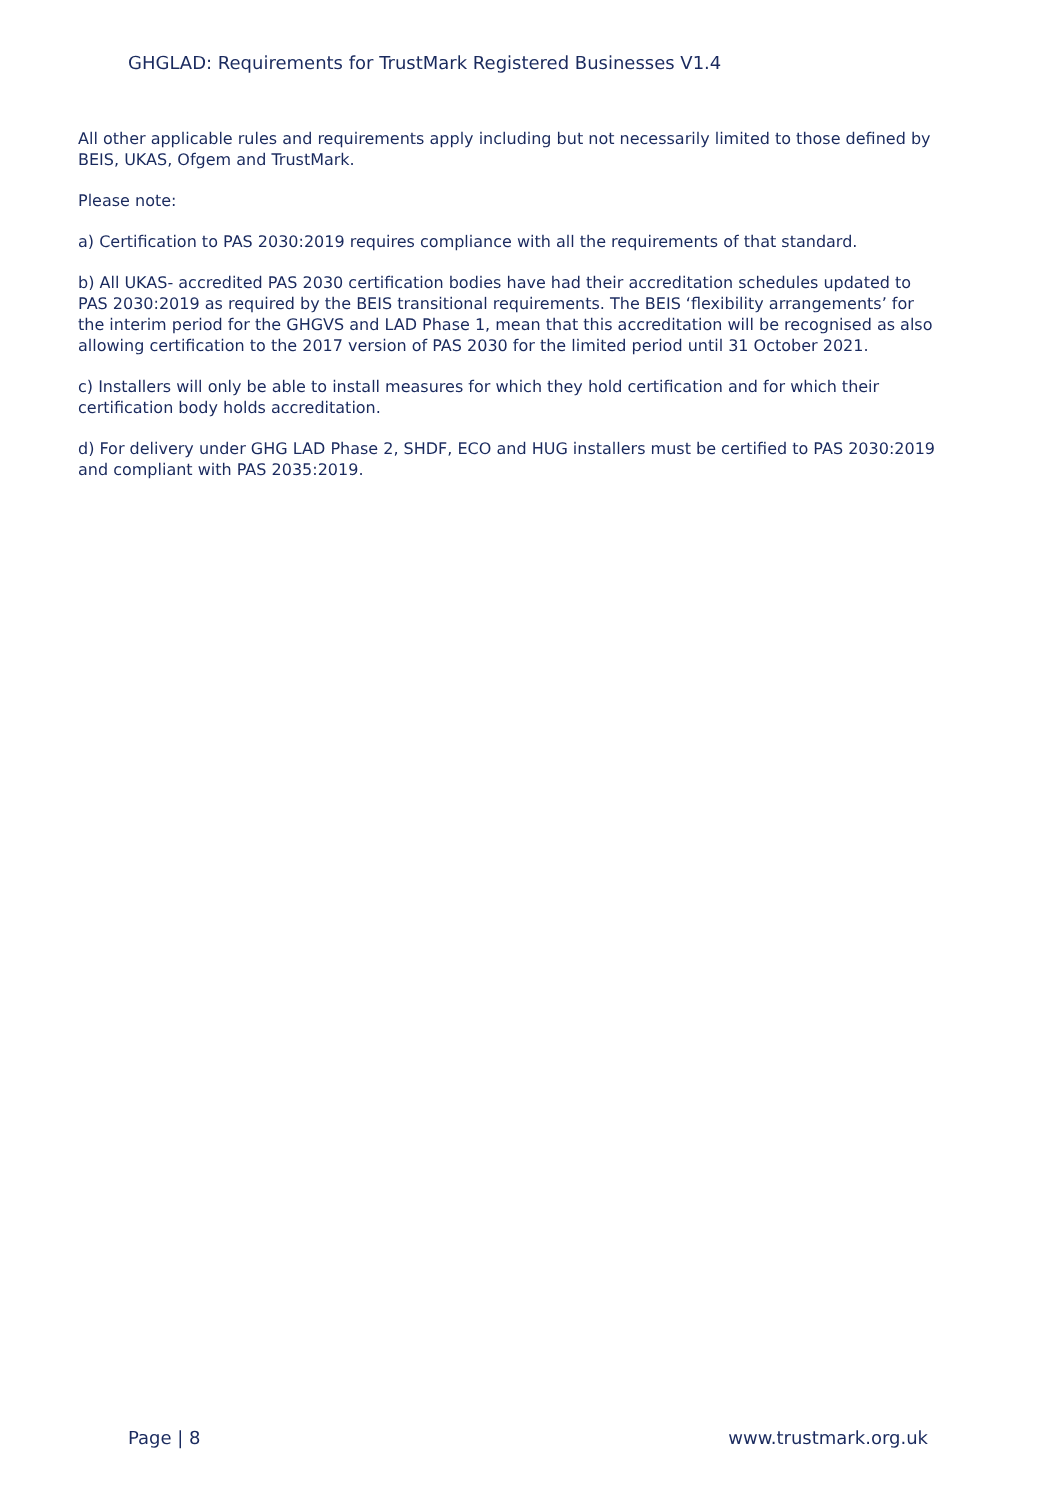GHGLAD: Requirements for TrustMark Registered Businesses V1.4
All other applicable rules and requirements apply including but not necessarily limited to those defined by BEIS, UKAS, Ofgem and TrustMark.
Please note:
a) Certification to PAS 2030:2019 requires compliance with all the requirements of that standard.
b) All UKAS- accredited PAS 2030 certification bodies have had their accreditation schedules updated to PAS 2030:2019 as required by the BEIS transitional requirements. The BEIS ‘flexibility arrangements’ for the interim period for the GHGVS and LAD Phase 1, mean that this accreditation will be recognised as also allowing certification to the 2017 version of PAS 2030 for the limited period until 31 October 2021.
c) Installers will only be able to install measures for which they hold certification and for which their certification body holds accreditation.
d) For delivery under GHG LAD Phase 2, SHDF, ECO and HUG installers must be certified to PAS 2030:2019 and compliant with PAS 2035:2019.
Page | 8 www.trustmark.org.uk